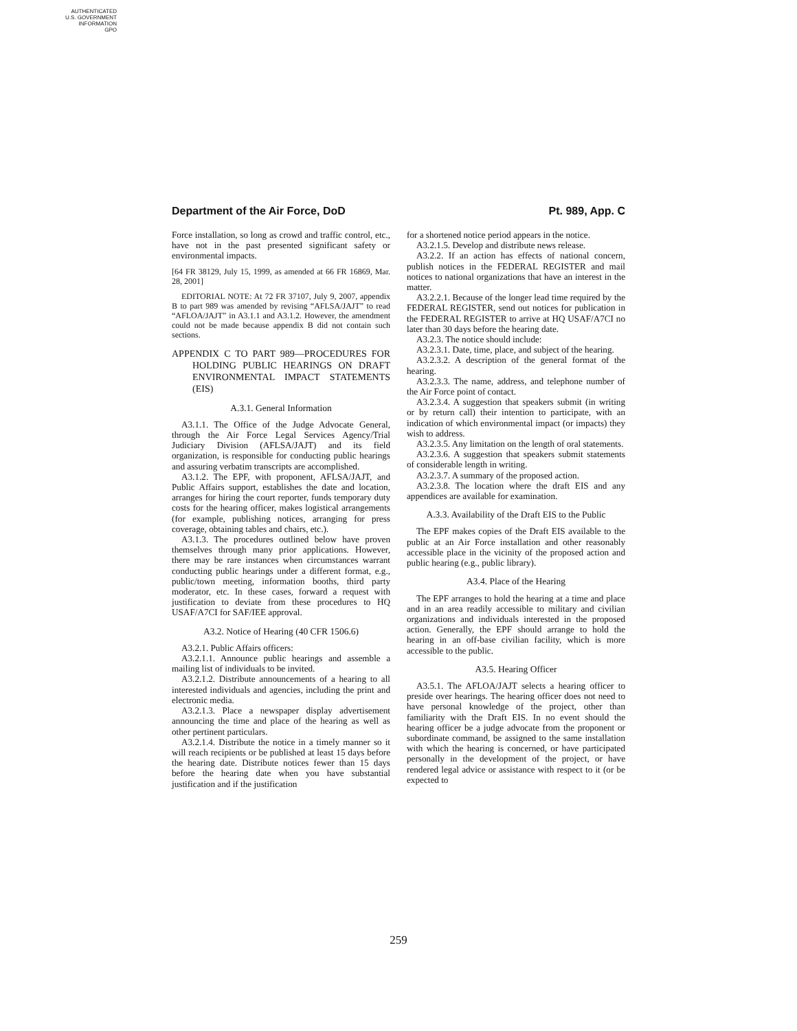AUTHENTICATED
U.S. GOVERNMENT
INFORMATION
GPO
Department of the Air Force, DoD Pt. 989, App. C
Force installation, so long as crowd and traffic control, etc., have not in the past presented significant safety or environmental impacts.
[64 FR 38129, July 15, 1999, as amended at 66 FR 16869, Mar. 28, 2001]
EDITORIAL NOTE: At 72 FR 37107, July 9, 2007, appendix B to part 989 was amended by revising “AFLSA/JAJT” to read “AFLOA/JAJT” in A3.1.1 and A3.1.2. However, the amendment could not be made because appendix B did not contain such sections.
APPENDIX C TO PART 989—PROCEDURES FOR HOLDING PUBLIC HEARINGS ON DRAFT ENVIRONMENTAL IMPACT STATEMENTS (EIS)
A.3.1. General Information
A3.1.1. The Office of the Judge Advocate General, through the Air Force Legal Services Agency/Trial Judiciary Division (AFLSA/JAJT) and its field organization, is responsible for conducting public hearings and assuring verbatim transcripts are accomplished.
A3.1.2. The EPF, with proponent, AFLSA/JAJT, and Public Affairs support, establishes the date and location, arranges for hiring the court reporter, funds temporary duty costs for the hearing officer, makes logistical arrangements (for example, publishing notices, arranging for press coverage, obtaining tables and chairs, etc.).
A3.1.3. The procedures outlined below have proven themselves through many prior applications. However, there may be rare instances when circumstances warrant conducting public hearings under a different format, e.g., public/town meeting, information booths, third party moderator, etc. In these cases, forward a request with justification to deviate from these procedures to HQ USAF/A7CI for SAF/IEE approval.
A3.2. Notice of Hearing (40 CFR 1506.6)
A3.2.1. Public Affairs officers:
A3.2.1.1. Announce public hearings and assemble a mailing list of individuals to be invited.
A3.2.1.2. Distribute announcements of a hearing to all interested individuals and agencies, including the print and electronic media.
A3.2.1.3. Place a newspaper display advertisement announcing the time and place of the hearing as well as other pertinent particulars.
A3.2.1.4. Distribute the notice in a timely manner so it will reach recipients or be published at least 15 days before the hearing date. Distribute notices fewer than 15 days before the hearing date when you have substantial justification and if the justification
for a shortened notice period appears in the notice.
A3.2.1.5. Develop and distribute news release.
A3.2.2. If an action has effects of national concern, publish notices in the FEDERAL REGISTER and mail notices to national organizations that have an interest in the matter.
A3.2.2.1. Because of the longer lead time required by the FEDERAL REGISTER, send out notices for publication in the FEDERAL REGISTER to arrive at HQ USAF/A7CI no later than 30 days before the hearing date.
A3.2.3. The notice should include:
A3.2.3.1. Date, time, place, and subject of the hearing.
A3.2.3.2. A description of the general format of the hearing.
A3.2.3.3. The name, address, and telephone number of the Air Force point of contact.
A3.2.3.4. A suggestion that speakers submit (in writing or by return call) their intention to participate, with an indication of which environmental impact (or impacts) they wish to address.
A3.2.3.5. Any limitation on the length of oral statements.
A3.2.3.6. A suggestion that speakers submit statements of considerable length in writing.
A3.2.3.7. A summary of the proposed action.
A3.2.3.8. The location where the draft EIS and any appendices are available for examination.
A.3.3. Availability of the Draft EIS to the Public
The EPF makes copies of the Draft EIS available to the public at an Air Force installation and other reasonably accessible place in the vicinity of the proposed action and public hearing (e.g., public library).
A3.4. Place of the Hearing
The EPF arranges to hold the hearing at a time and place and in an area readily accessible to military and civilian organizations and individuals interested in the proposed action. Generally, the EPF should arrange to hold the hearing in an off-base civilian facility, which is more accessible to the public.
A3.5. Hearing Officer
A3.5.1. The AFLOA/JAJT selects a hearing officer to preside over hearings. The hearing officer does not need to have personal knowledge of the project, other than familiarity with the Draft EIS. In no event should the hearing officer be a judge advocate from the proponent or subordinate command, be assigned to the same installation with which the hearing is concerned, or have participated personally in the development of the project, or have rendered legal advice or assistance with respect to it (or be expected to
259